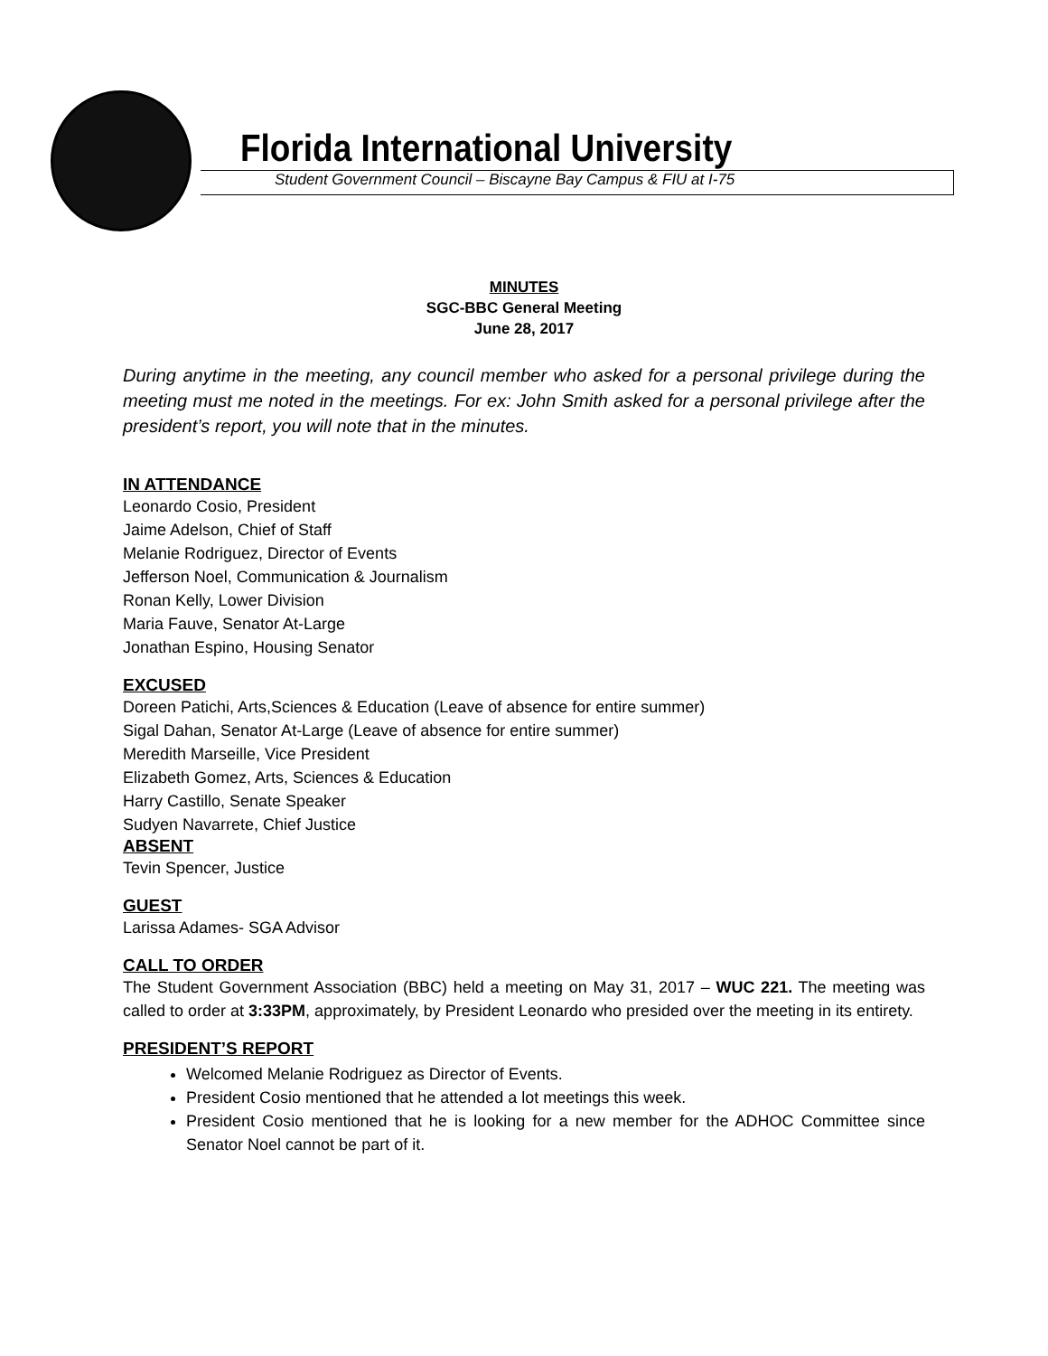Florida International University
Student Government Council – Biscayne Bay Campus & FIU at I-75
MINUTES
SGC-BBC General Meeting
June 28, 2017
During anytime in the meeting, any council member who asked for a personal privilege during the meeting must me noted in the meetings. For ex: John Smith asked for a personal privilege after the president’s report, you will note that in the minutes.
IN ATTENDANCE
Leonardo Cosio, President
Jaime Adelson, Chief of Staff
Melanie Rodriguez, Director of Events
Jefferson Noel, Communication & Journalism
Ronan Kelly, Lower Division
Maria Fauve, Senator At-Large
Jonathan Espino, Housing Senator
EXCUSED
Doreen Patichi, Arts,Sciences & Education (Leave of absence for entire summer)
Sigal Dahan, Senator At-Large (Leave of absence for entire summer)
Meredith Marseille, Vice President
Elizabeth Gomez, Arts, Sciences & Education
Harry Castillo, Senate Speaker
Sudyen Navarrete, Chief Justice
ABSENT
Tevin Spencer, Justice
GUEST
Larissa Adames- SGA Advisor
CALL TO ORDER
The Student Government Association (BBC) held a meeting on May 31, 2017 – WUC 221. The meeting was called to order at 3:33PM, approximately, by President Leonardo who presided over the meeting in its entirety.
PRESIDENT’S REPORT
Welcomed Melanie Rodriguez as Director of Events.
President Cosio mentioned that he attended a lot meetings this week.
President Cosio mentioned that he is looking for a new member for the ADHOC Committee since Senator Noel cannot be part of it.